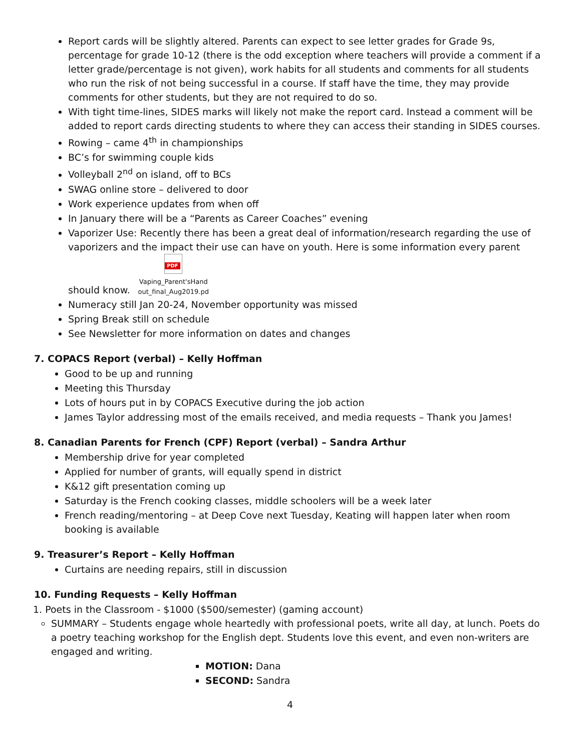Report cards will be slightly altered. Parents can expect to see letter grades for Grade 9s, percentage for grade 10-12 (there is the odd exception where teachers will provide a comment if a letter grade/percentage is not given), work habits for all students and comments for all students who run the risk of not being successful in a course. If staff have the time, they may provide comments for other students, but they are not required to do so.
With tight time-lines, SIDES marks will likely not make the report card. Instead a comment will be added to report cards directing students to where they can access their standing in SIDES courses.
Rowing – came 4<sup>th</sup> in championships
BC’s for swimming couple kids
Volleyball 2<sup>nd</sup> on island, off to BCs
SWAG online store – delivered to door
Work experience updates from when off
In January there will be a “Parents as Career Coaches” evening
Vaporizer Use: Recently there has been a great deal of information/research regarding the use of vaporizers and the impact their use can have on youth. Here is some information every parent should know. PDF
Vaping_Parent'sHand
out_final_Aug2019.pd
Numeracy still Jan 20-24, November opportunity was missed
Spring Break still on schedule
See Newsletter for more information on dates and changes
7. COPACS Report (verbal) – Kelly Hoffman
Good to be up and running
Meeting this Thursday
Lots of hours put in by COPACS Executive during the job action
James Taylor addressing most of the emails received, and media requests – Thank you James!
8. Canadian Parents for French (CPF) Report (verbal) – Sandra Arthur
Membership drive for year completed
Applied for number of grants, will equally spend in district
K&12 gift presentation coming up
Saturday is the French cooking classes, middle schoolers will be a week later
French reading/mentoring – at Deep Cove next Tuesday, Keating will happen later when room booking is available
9. Treasurer’s Report – Kelly Hoffman
Curtains are needing repairs, still in discussion
10. Funding Requests – Kelly Hoffman
1. Poets in the Classroom - $1000 ($500/semester) (gaming account)
SUMMARY – Students engage whole heartedly with professional poets, write all day, at lunch. Poets do a poetry teaching workshop for the English dept. Students love this event, and even non-writers are engaged and writing.
MOTION: Dana
SECOND: Sandra
4